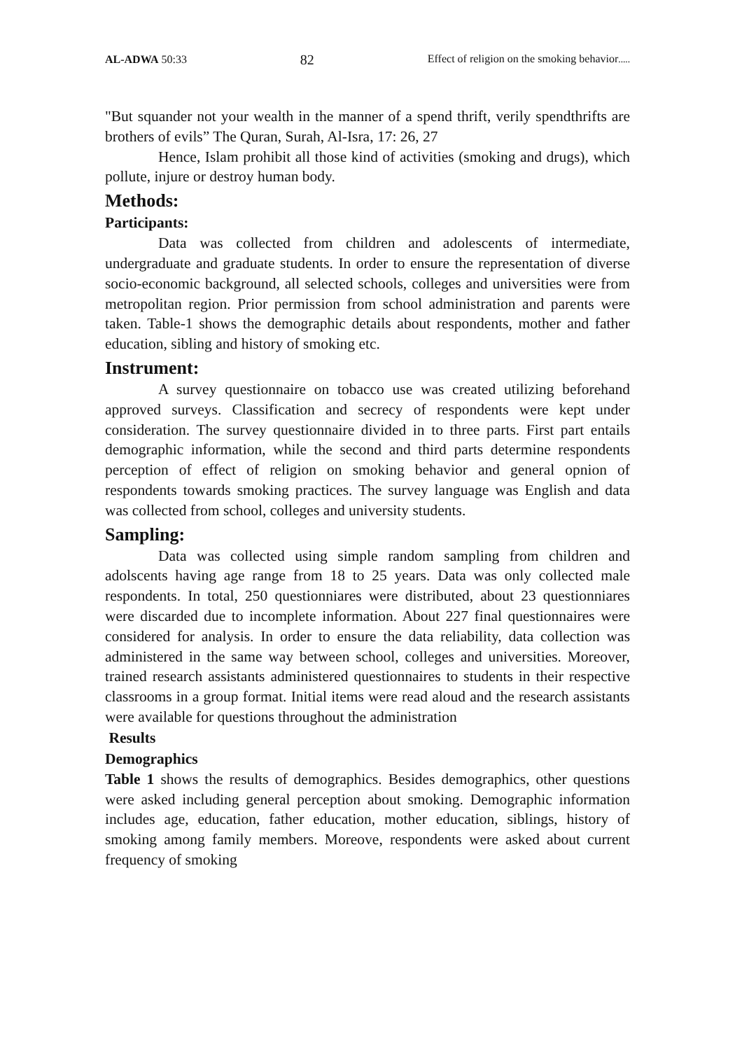AL-ADWA 50:33 82 Effect of religion on the smoking behavior.....
"But squander not your wealth in the manner of a spend thrift, verily spendthrifts are brothers of evils” The Quran, Surah, Al-Isra, 17: 26, 27
Hence, Islam prohibit all those kind of activities (smoking and drugs), which pollute, injure or destroy human body.
Methods:
Participants:
Data was collected from children and adolescents of intermediate, undergraduate and graduate students. In order to ensure the representation of diverse socio-economic background, all selected schools, colleges and universities were from metropolitan region. Prior permission from school administration and parents were taken. Table-1 shows the demographic details about respondents, mother and father education, sibling and history of smoking etc.
Instrument:
A survey questionnaire on tobacco use was created utilizing beforehand approved surveys. Classification and secrecy of respondents were kept under consideration. The survey questionnaire divided in to three parts. First part entails demographic information, while the second and third parts determine respondents perception of effect of religion on smoking behavior and general opnion of respondents towards smoking practices. The survey language was English and data was collected from school, colleges and university students.
Sampling:
Data was collected using simple random sampling from children and adolscents having age range from 18 to 25 years. Data was only collected male respondents. In total, 250 questionniares were distributed, about 23 questionniares were discarded due to incomplete information. About 227 final questionnaires were considered for analysis. In order to ensure the data reliability, data collection was administered in the same way between school, colleges and universities. Moreover, trained research assistants administered questionnaires to students in their respective classrooms in a group format. Initial items were read aloud and the research assistants were available for questions throughout the administration
Results
Demographics
Table 1 shows the results of demographics. Besides demographics, other questions were asked including general perception about smoking. Demographic information includes age, education, father education, mother education, siblings, history of smoking among family members. Moreove, respondents were asked about current frequency of smoking